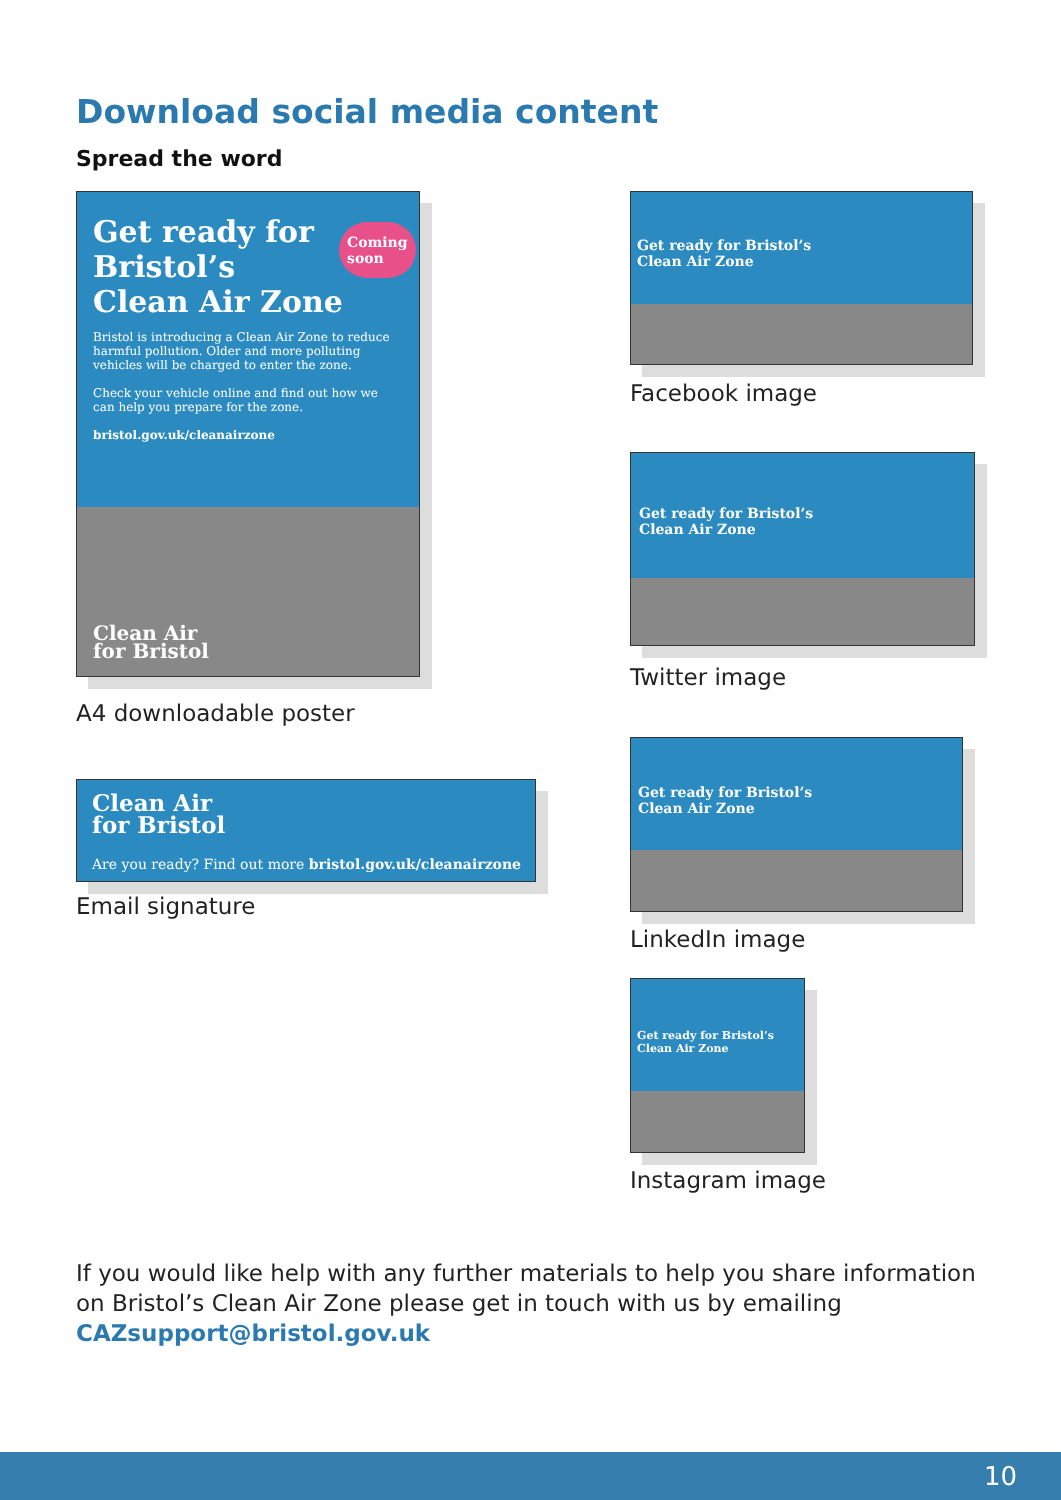Download social media content
Spread the word
Get ready for
Bristol’s
Clean Air Zone
Coming
soon
Bristol is introducing a Clean Air Zone to reduce harmful pollution. Older and more polluting vehicles will be charged to enter the zone.
Check your vehicle online and find out how we can help you prepare for the zone.
bristol.gov.uk/cleanairzone
Clean Air
for Bristol
A4 downloadable poster
Clean Air
for Bristol
Are you ready? Find out more bristol.gov.uk/cleanairzone
Email signature
Get ready for Bristol’s
Clean Air Zone
Facebook image
Get ready for Bristol’s
Clean Air Zone
Twitter image
Get ready for Bristol’s
Clean Air Zone
LinkedIn image
Get ready for Bristol’s
Clean Air Zone
Instagram image
If you would like help with any further materials to help you share information on Bristol’s Clean Air Zone please get in touch with us by emailing
CAZsupport@bristol.gov.uk
10